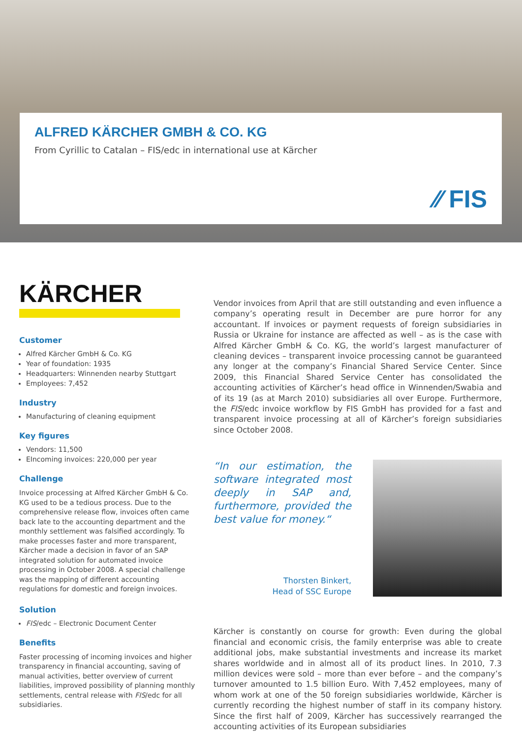ALFRED KÄRCHER GMBH & CO. KG
From Cyrillic to Catalan – FIS/edc in international use at Kärcher
⁄⁄ FIS
KÄRCHER
Customer
Alfred Kärcher GmbH & Co. KG
Year of foundation: 1935
Headquarters: Winnenden nearby Stuttgart
Employees: 7,452
Industry
Manufacturing of cleaning equipment
Key figures
Vendors: 11,500
EIncoming invoices: 220,000 per year
Challenge
Invoice processing at Alfred Kärcher GmbH & Co. KG used to be a tedious process. Due to the comprehensive release flow, invoices often came back late to the accounting department and the monthly settlement was falsified accordingly. To make processes faster and more transparent, Kärcher made a decision in favor of an SAP integrated solution for automated invoice processing in October 2008. A special challenge was the mapping of different accounting regulations for domestic and foreign invoices.
Solution
FIS/edc – Electronic Document Center
Benefits
Faster processing of incoming invoices and higher transparency in financial accounting, saving of manual activities, better overview of current liabilities, improved possibility of planning monthly settlements, central release with FIS/edc for all subsidiaries.
Vendor invoices from April that are still outstanding and even influence a company’s operating result in December are pure horror for any accountant. If invoices or payment requests of foreign subsidiaries in Russia or Ukraine for instance are affected as well – as is the case with Alfred Kärcher GmbH & Co. KG, the world’s largest manufacturer of cleaning devices – transparent invoice processing cannot be guaranteed any longer at the company’s Financial Shared Service Center. Since 2009, this Financial Shared Service Center has consolidated the accounting activities of Kärcher’s head office in Winnenden/Swabia and of its 19 (as at March 2010) subsidiaries all over Europe. Furthermore, the FIS/edc invoice workflow by FIS GmbH has provided for a fast and transparent invoice processing at all of Kärcher’s foreign subsidiaries since October 2008.
“In our estimation, the software integrated most deeply in SAP and, furthermore, provided the best value for money.“
Thorsten Binkert,
Head of SSC Europe
Kärcher is constantly on course for growth: Even during the global financial and economic crisis, the family enterprise was able to create additional jobs, make substantial investments and increase its market shares worldwide and in almost all of its product lines. In 2010, 7.3 million devices were sold – more than ever before – and the company’s turnover amounted to 1.5 billion Euro. With 7,452 employees, many of whom work at one of the 50 foreign subsidiaries worldwide, Kärcher is currently recording the highest number of staff in its company history. Since the first half of 2009, Kärcher has successively rearranged the accounting activities of its European subsidiaries